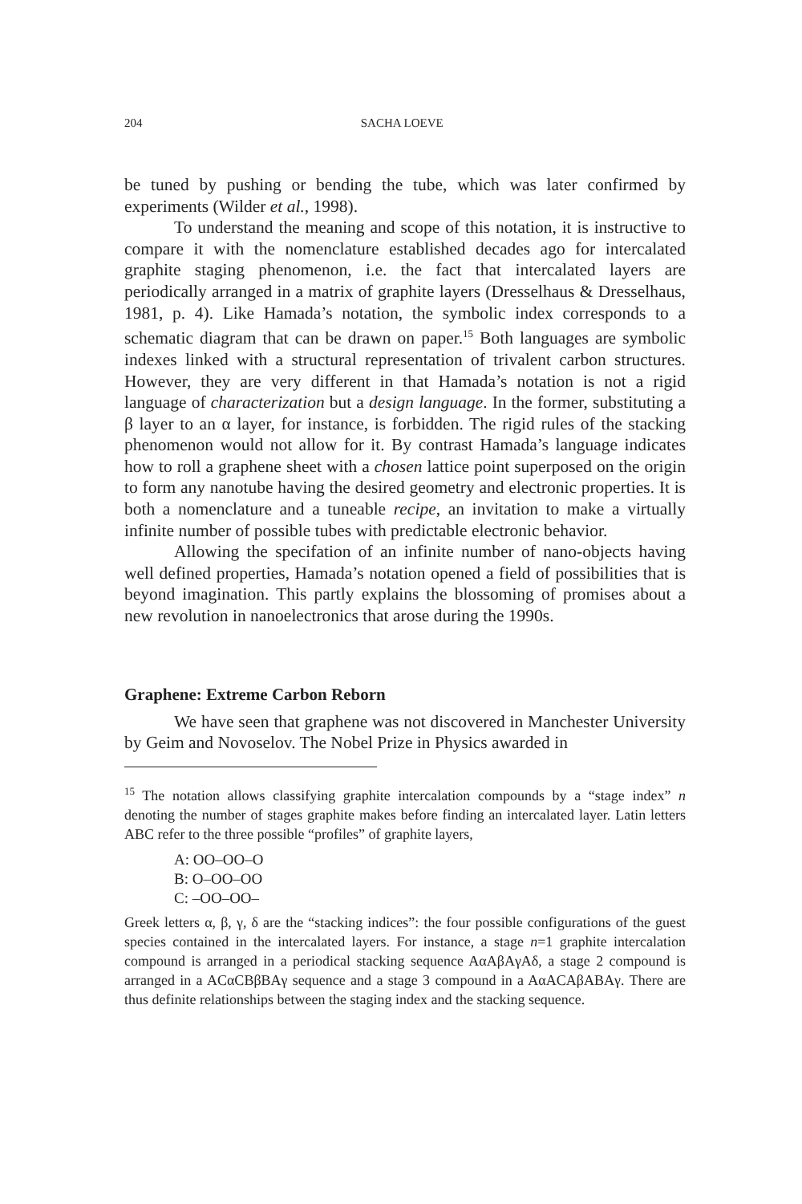204 SACHA LOEVE
be tuned by pushing or bending the tube, which was later confirmed by experiments (Wilder et al., 1998).
To understand the meaning and scope of this notation, it is instructive to compare it with the nomenclature established decades ago for intercalated graphite staging phenomenon, i.e. the fact that intercalated layers are periodically arranged in a matrix of graphite layers (Dresselhaus & Dresselhaus, 1981, p. 4). Like Hamada’s notation, the symbolic index corresponds to a schematic diagram that can be drawn on paper.<sup>15</sup> Both languages are symbolic indexes linked with a structural representation of trivalent carbon structures. However, they are very different in that Hamada’s notation is not a rigid language of characterization but a design language. In the former, substituting a β layer to an α layer, for instance, is forbidden. The rigid rules of the stacking phenomenon would not allow for it. By contrast Hamada’s language indicates how to roll a graphene sheet with a chosen lattice point superposed on the origin to form any nanotube having the desired geometry and electronic properties. It is both a nomenclature and a tuneable recipe, an invitation to make a virtually infinite number of possible tubes with predictable electronic behavior.
Allowing the specifation of an infinite number of nano-objects having well defined properties, Hamada’s notation opened a field of possibilities that is beyond imagination. This partly explains the blossoming of promises about a new revolution in nanoelectronics that arose during the 1990s.
Graphene: Extreme Carbon Reborn
We have seen that graphene was not discovered in Manchester University by Geim and Novoselov. The Nobel Prize in Physics awarded in
<sup>15</sup> The notation allows classifying graphite intercalation compounds by a “stage index” n denoting the number of stages graphite makes before finding an intercalated layer. Latin letters ABC refer to the three possible “profiles” of graphite layers,
A: OO–OO–O
B: O–OO–OO
C: –OO–OO–
Greek letters α, β, γ, δ are the “stacking indices”: the four possible configurations of the guest species contained in the intercalated layers. For instance, a stage n=1 graphite intercalation compound is arranged in a periodical stacking sequence AαAβAγAδ, a stage 2 compound is arranged in a ACαCBβBAγ sequence and a stage 3 compound in a AαACAβABAγ. There are thus definite relationships between the staging index and the stacking sequence.